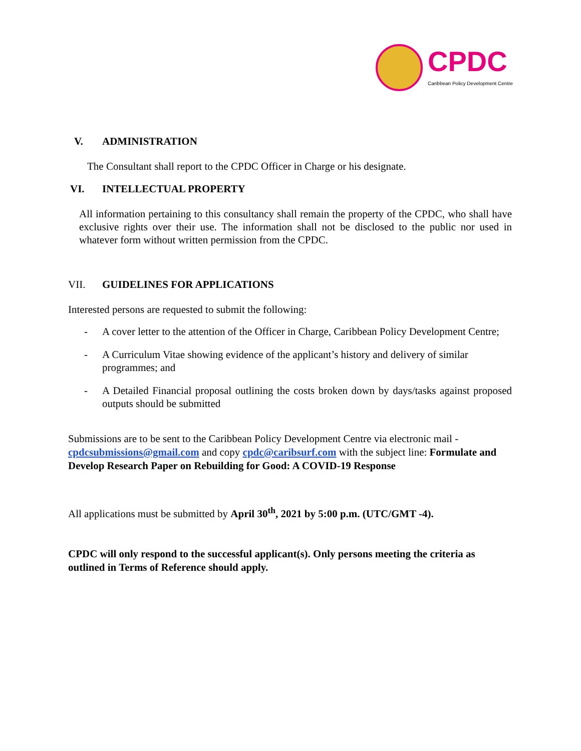CPDC
Caribbean Policy Development Centre
V. ADMINISTRATION
The Consultant shall report to the CPDC Officer in Charge or his designate.
VI. INTELLECTUAL PROPERTY
All information pertaining to this consultancy shall remain the property of the CPDC, who shall have exclusive rights over their use. The information shall not be disclosed to the public nor used in whatever form without written permission from the CPDC.
VII. GUIDELINES FOR APPLICATIONS
Interested persons are requested to submit the following:
- A cover letter to the attention of the Officer in Charge, Caribbean Policy Development Centre;
- A Curriculum Vitae showing evidence of the applicant’s history and delivery of similar programmes; and
- A Detailed Financial proposal outlining the costs broken down by days/tasks against proposed outputs should be submitted
Submissions are to be sent to the Caribbean Policy Development Centre via electronic mail - cpdcsubmissions@gmail.com and copy cpdc@caribsurf.com with the subject line: Formulate and Develop Research Paper on Rebuilding for Good: A COVID-19 Response
All applications must be submitted by April 30<sup>th</sup>, 2021 by 5:00 p.m. (UTC/GMT -4).
CPDC will only respond to the successful applicant(s). Only persons meeting the criteria as outlined in Terms of Reference should apply.